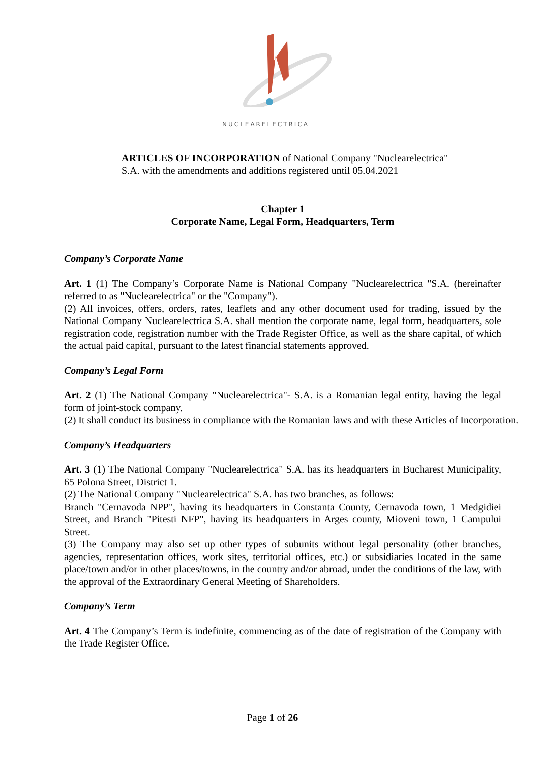NUCLEARELECTRICA
ARTICLES OF INCORPORATION of National Company "Nuclearelectrica" S.A. with the amendments and additions registered until 05.04.2021
Chapter 1
Corporate Name, Legal Form, Headquarters, Term
Company’s Corporate Name
Art. 1 (1) The Company’s Corporate Name is National Company "Nuclearelectrica "S.A. (hereinafter referred to as "Nuclearelectrica" or the "Company").
(2) All invoices, offers, orders, rates, leaflets and any other document used for trading, issued by the National Company Nuclearelectrica S.A. shall mention the corporate name, legal form, headquarters, sole registration code, registration number with the Trade Register Office, as well as the share capital, of which the actual paid capital, pursuant to the latest financial statements approved.
Company’s Legal Form
Art. 2 (1) The National Company "Nuclearelectrica"- S.A. is a Romanian legal entity, having the legal form of joint-stock company.
(2) It shall conduct its business in compliance with the Romanian laws and with these Articles of Incorporation.
Company’s Headquarters
Art. 3 (1) The National Company "Nuclearelectrica" S.A. has its headquarters in Bucharest Municipality, 65 Polona Street, District 1.
(2) The National Company "Nuclearelectrica" S.A. has two branches, as follows:
Branch "Cernavoda NPP", having its headquarters in Constanta County, Cernavoda town, 1 Medgidiei Street, and Branch "Pitesti NFP", having its headquarters in Arges county, Mioveni town, 1 Campului Street.
(3) The Company may also set up other types of subunits without legal personality (other branches, agencies, representation offices, work sites, territorial offices, etc.) or subsidiaries located in the same place/town and/or in other places/towns, in the country and/or abroad, under the conditions of the law, with the approval of the Extraordinary General Meeting of Shareholders.
Company’s Term
Art. 4 The Company’s Term is indefinite, commencing as of the date of registration of the Company with the Trade Register Office.
Page 1 of 26